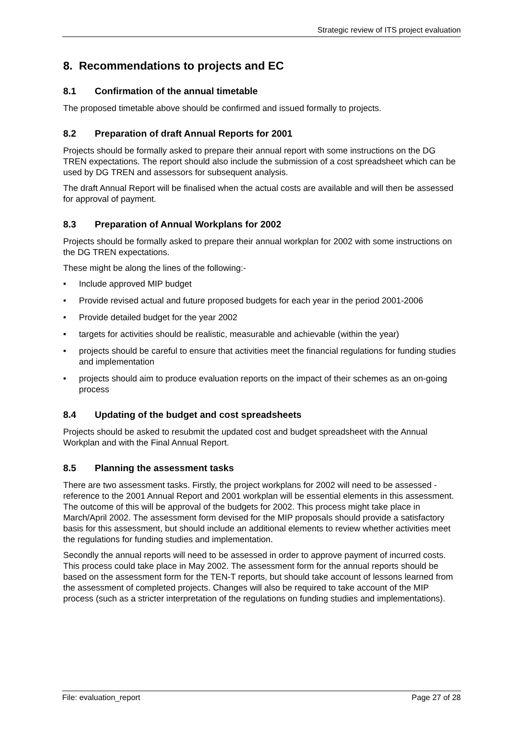Strategic review of ITS project evaluation
8. Recommendations to projects and EC
8.1 Confirmation of the annual timetable
The proposed timetable above should be confirmed and issued formally to projects.
8.2 Preparation of draft Annual Reports for 2001
Projects should be formally asked to prepare their annual report with some instructions on the DG TREN expectations. The report should also include the submission of a cost spreadsheet which can be used by DG TREN and assessors for subsequent analysis.
The draft Annual Report will be finalised when the actual costs are available and will then be assessed for approval of payment.
8.3 Preparation of Annual Workplans for 2002
Projects should be formally asked to prepare their annual workplan for 2002 with some instructions on the DG TREN expectations.
These might be along the lines of the following:-
• Include approved MIP budget
• Provide revised actual and future proposed budgets for each year in the period 2001-2006
• Provide detailed budget for the year 2002
• targets for activities should be realistic, measurable and achievable (within the year)
• projects should be careful to ensure that activities meet the financial regulations for funding studies and implementation
• projects should aim to produce evaluation reports on the impact of their schemes as an on-going process
8.4 Updating of the budget and cost spreadsheets
Projects should be asked to resubmit the updated cost and budget spreadsheet with the Annual Workplan and with the Final Annual Report.
8.5 Planning the assessment tasks
There are two assessment tasks. Firstly, the project workplans for 2002 will need to be assessed - reference to the 2001 Annual Report and 2001 workplan will be essential elements in this assessment. The outcome of this will be approval of the budgets for 2002. This process might take place in March/April 2002. The assessment form devised for the MIP proposals should provide a satisfactory basis for this assessment, but should include an additional elements to review whether activities meet the regulations for funding studies and implementation.
Secondly the annual reports will need to be assessed in order to approve payment of incurred costs. This process could take place in May 2002. The assessment form for the annual reports should be based on the assessment form for the TEN-T reports, but should take account of lessons learned from the assessment of completed projects. Changes will also be required to take account of the MIP process (such as a stricter interpretation of the regulations on funding studies and implementations).
File: evaluation_report Page 27 of 28